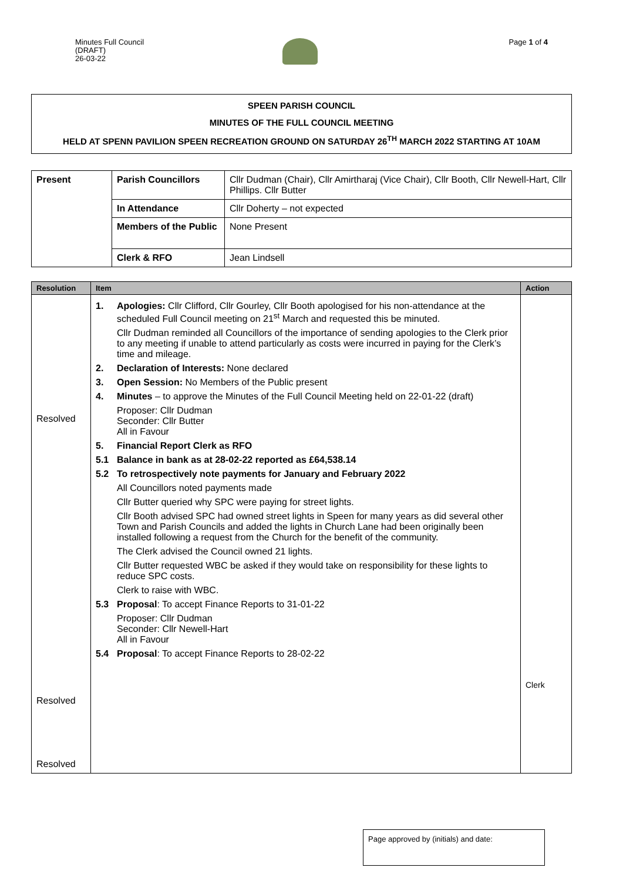Minutes Full Council
(DRAFT)
26-03-22
Page 1 of 4
SPEEN PARISH COUNCIL
MINUTES OF THE FULL COUNCIL MEETING
HELD AT SPENN PAVILION SPEEN RECREATION GROUND ON SATURDAY 26<sup>TH</sup> MARCH 2022 STARTING AT 10AM
| Present | Parish Councillors | Cllr Dudman (Chair), Cllr Amirtharaj (Vice Chair), Cllr Booth, Cllr Newell-Hart, Cllr Phillips. Cllr Butter |
| | In Attendance | Cllr Doherty – not expected |
| | Members of the Public | None Present |
| | Clerk & RFO | Jean Lindsell |
| Resolution | Item | Action |
| --- | --- | --- |
| Resolved Resolved Resolved | 1. Apologies: Cllr Clifford, Cllr Gourley, Cllr Booth apologised for his non-attendance at the scheduled Full Council meeting on 21<sup>st</sup> March and requested this be minuted. Cllr Dudman reminded all Councillors of the importance of sending apologies to the Clerk prior to any meeting if unable to attend particularly as costs were incurred in paying for the Clerk’s time and mileage. 2. Declaration of Interests: None declared 3. Open Session: No Members of the Public present 4. Minutes – to approve the Minutes of the Full Council Meeting held on 22-01-22 (draft) Proposer: Cllr Dudman Seconder: Cllr Butter All in Favour 5. Financial Report Clerk as RFO 5.1 Balance in bank as at 28-02-22 reported as £64,538.14 5.2 To retrospectively note payments for January and February 2022 All Councillors noted payments made Cllr Butter queried why SPC were paying for street lights. Cllr Booth advised SPC had owned street lights in Speen for many years as did several other Town and Parish Councils and added the lights in Church Lane had been originally been installed following a request from the Church for the benefit of the community. The Clerk advised the Council owned 21 lights. Cllr Butter requested WBC be asked if they would take on responsibility for these lights to reduce SPC costs. Clerk to raise with WBC. 5.3 Proposal : To accept Finance Reports to 31-01-22 Proposer: Cllr Dudman Seconder: Cllr Newell-Hart All in Favour 5.4 Proposal : To accept Finance Reports to 28-02-22 | Clerk |
Page approved by (initials) and date: